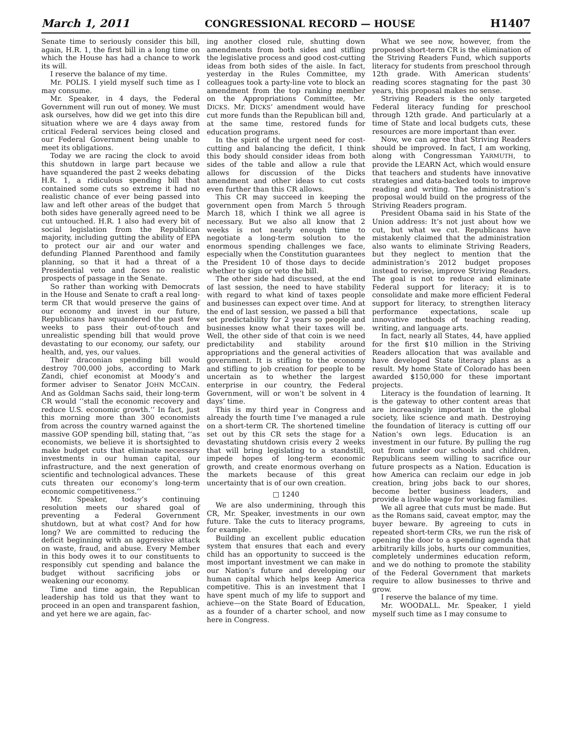March 1, 2011 CONGRESSIONAL RECORD — HOUSE H1407
Senate time to seriously consider this bill, again, H.R. 1, the first bill in a long time on which the House has had a chance to work its will.
I reserve the balance of my time.
Mr. POLIS. I yield myself such time as I may consume.
Mr. Speaker, in 4 days, the Federal Government will run out of money. We must ask ourselves, how did we get into this dire situation where we are 4 days away from critical Federal services being closed and our Federal Government being unable to meet its obligations.
Today we are racing the clock to avoid this shutdown in large part because we have squandered the past 2 weeks debating H.R. 1, a ridiculous spending bill that contained some cuts so extreme it had no realistic chance of ever being passed into law and left other areas of the budget that both sides have generally agreed need to be cut untouched. H.R. 1 also had every bit of social legislation from the Republican majority, including gutting the ability of EPA to protect our air and our water and defunding Planned Parenthood and family planning, so that it had a threat of a Presidential veto and faces no realistic prospects of passage in the Senate.
So rather than working with Democrats in the House and Senate to craft a real long-term CR that would preserve the gains of our economy and invest in our future, Republicans have squandered the past few weeks to pass their out-of-touch and unrealistic spending bill that would prove devastating to our economy, our safety, our health, and, yes, our values.
Their draconian spending bill would destroy 700,000 jobs, according to Mark Zandi, chief economist at Moody’s and former adviser to Senator JOHN MCCAIN. And as Goldman Sachs said, their long-term CR would ‘‘stall the economic recovery and reduce U.S. economic growth.’’ In fact, just this morning more than 300 economists from across the country warned against the massive GOP spending bill, stating that, ‘‘as economists, we believe it is shortsighted to make budget cuts that eliminate necessary investments in our human capital, our infrastructure, and the next generation of scientific and technological advances. These cuts threaten our economy’s long-term economic competitiveness.’’
Mr. Speaker, today’s continuing resolution meets our shared goal of preventing a Federal Government shutdown, but at what cost? And for how long? We are committed to reducing the deficit beginning with an aggressive attack on waste, fraud, and abuse. Every Member in this body owes it to our constituents to responsibly cut spending and balance the budget without sacrificing jobs or weakening our economy.
Time and time again, the Republican leadership has told us that they want to proceed in an open and transparent fashion, and yet here we are again, fac-
ing another closed rule, shutting down amendments from both sides and stifling the legislative process and good cost-cutting ideas from both sides of the aisle. In fact, yesterday in the Rules Committee, my colleagues took a party-line vote to block an amendment from the top ranking member on the Appropriations Committee, Mr. DICKS. Mr. DICKS’ amendment would have cut more funds than the Republican bill and, at the same time, restored funds for education programs.
In the spirit of the urgent need for cost-cutting and balancing the deficit, I think this body should consider ideas from both sides of the table and allow a rule that allows for discussion of the Dicks amendment and other ideas to cut costs even further than this CR allows.
This CR may succeed in keeping the government open from March 5 through March 18, which I think we all agree is necessary. But we also all know that 2 weeks is not nearly enough time to negotiate a long-term solution to the enormous spending challenges we face, especially when the Constitution guarantees the President 10 of those days to decide whether to sign or veto the bill.
The other side had discussed, at the end of last session, the need to have stability with regard to what kind of taxes people and businesses can expect over time. And at the end of last session, we passed a bill that set predictability for 2 years so people and businesses know what their taxes will be. Well, the other side of that coin is we need predictability and stability around appropriations and the general activities of government. It is stifling to the economy and stifling to job creation for people to be uncertain as to whether the largest enterprise in our country, the Federal Government, will or won’t be solvent in 4 days’ time.
This is my third year in Congress and already the fourth time I’ve managed a rule on a short-term CR. The shortened timeline set out by this CR sets the stage for a devastating shutdown crisis every 2 weeks that will bring legislating to a standstill, impede hopes of long-term economic growth, and create enormous overhang on the markets because of this great uncertainty that is of our own creation.
□ 1240
We are also undermining, through this CR, Mr. Speaker, investments in our own future. Take the cuts to literacy programs, for example.
Building an excellent public education system that ensures that each and every child has an opportunity to succeed is the most important investment we can make in our Nation’s future and developing our human capital which helps keep America competitive. This is an investment that I have spent much of my life to support and achieve—on the State Board of Education, as a founder of a charter school, and now here in Congress.
What we see now, however, from the proposed short-term CR is the elimination of the Striving Readers Fund, which supports literacy for students from preschool through 12th grade. With American students’ reading scores stagnating for the past 30 years, this proposal makes no sense.
Striving Readers is the only targeted Federal literacy funding for preschool through 12th grade. And particularly at a time of State and local budgets cuts, these resources are more important than ever.
Now, we can agree that Striving Readers should be improved. In fact, I am working, along with Congressman YARMUTH, to provide the LEARN Act, which would ensure that teachers and students have innovative strategies and data-backed tools to improve reading and writing. The administration’s proposal would build on the progress of the Striving Readers program.
President Obama said in his State of the Union address: It’s not just about how we cut, but what we cut. Republicans have mistakenly claimed that the administration also wants to eliminate Striving Readers, but they neglect to mention that the administration’s 2012 budget proposes instead to revise, improve Striving Readers. The goal is not to reduce and eliminate Federal support for literacy; it is to consolidate and make more efficient Federal support for literacy, to strengthen literacy performance expectations, scale up innovative methods of teaching reading, writing, and language arts.
In fact, nearly all States, 44, have applied for the first $10 million in the Striving Readers allocation that was available and have developed State literacy plans as a result. My home State of Colorado has been awarded $150,000 for these important projects.
Literacy is the foundation of learning. It is the gateway to other content areas that are increasingly important in the global society, like science and math. Destroying the foundation of literacy is cutting off our Nation’s own legs. Education is an investment in our future. By pulling the rug out from under our schools and children, Republicans seem willing to sacrifice our future prospects as a Nation. Education is how America can reclaim our edge in job creation, bring jobs back to our shores, become better business leaders, and provide a livable wage for working families.
We all agree that cuts must be made. But as the Romans said, caveat emptor, may the buyer beware. By agreeing to cuts in repeated short-term CRs, we run the risk of opening the door to a spending agenda that arbitrarily kills jobs, hurts our communities, completely undermines education reform, and we do nothing to promote the stability of the Federal Government that markets require to allow businesses to thrive and grow.
I reserve the balance of my time.
Mr. WOODALL. Mr. Speaker, I yield myself such time as I may consume to